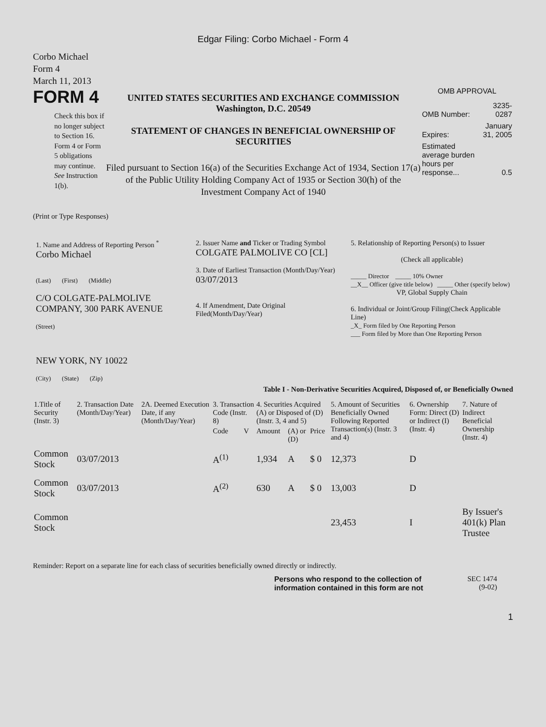Edgar Filing: Corbo Michael - Form 4
Corbo Michael
Form 4
March 11, 2013
FORM 4
Check this box if no longer subject to Section 16. Form 4 or Form 5 obligations may continue. See Instruction 1(b).
UNITED STATES SECURITIES AND EXCHANGE COMMISSION
Washington, D.C. 20549
STATEMENT OF CHANGES IN BENEFICIAL OWNERSHIP OF SECURITIES
Filed pursuant to Section 16(a) of the Securities Exchange Act of 1934, Section 17(a) of the Public Utility Holding Company Act of 1935 or Section 30(h) of the Investment Company Act of 1940
OMB APPROVAL
| OMB Number: | 3235-0287 |
| Expires: | January 31, 2005 |
| Estimated average burden hours per response... | 0.5 |
(Print or Type Responses)
1. Name and Address of Reporting Person <sup>*</sup>
Corbo Michael
(Last) (First) (Middle)
C/O COLGATE-PALMOLIVE COMPANY, 300 PARK AVENUE
(Street)
NEW YORK, NY 10022
(City) (State) (Zip)
2. Issuer Name and Ticker or Trading Symbol
COLGATE PALMOLIVE CO [CL]
3. Date of Earliest Transaction (Month/Day/Year)
03/07/2013
4. If Amendment, Date Original Filed(Month/Day/Year)
5. Relationship of Reporting Person(s) to Issuer
(Check all applicable)
_____ Director _____ 10% Owner
__X__ Officer (give title below) _____ Other (specify below)
VP, Global Supply Chain
6. Individual or Joint/Group Filing(Check Applicable Line)
_X_ Form filed by One Reporting Person
___ Form filed by More than One Reporting Person
Table I - Non-Derivative Securities Acquired, Disposed of, or Beneficially Owned
| 1.Title of Security (Instr. 3) | 2. Transaction Date (Month/Day/Year) | 2A. Deemed Execution Date, if any (Month/Day/Year) | 3. Transaction Code (Instr. 8) | | 4. Securities Acquired (A) or Disposed of (D) (Instr. 3, 4 and 5) | | | 5. Amount of Securities Beneficially Owned Following Reported Transaction(s) (Instr. 3 and 4) | 6. Ownership Form: Direct (D) or Indirect (I) (Instr. 4) | 7. Nature of Indirect Beneficial Ownership (Instr. 4) |
| --- | --- | --- | --- | --- | --- | --- | --- | --- | --- | --- |
| | | | Code | V | Amount | (A) or (D) | Price | | | |
| Common Stock | 03/07/2013 | | A<sup>(1)</sup> | | 1,934 | A | $ 0 | 12,373 | D | |
| Common Stock | 03/07/2013 | | A<sup>(2)</sup> | | 630 | A | $ 0 | 13,003 | D | |
| Common Stock | | | | | | | | 23,453 | I | By Issuer's 401(k) Plan Trustee |
Reminder: Report on a separate line for each class of securities beneficially owned directly or indirectly.
Persons who respond to the collection of information contained in this form are not
SEC 1474
(9-02)
1